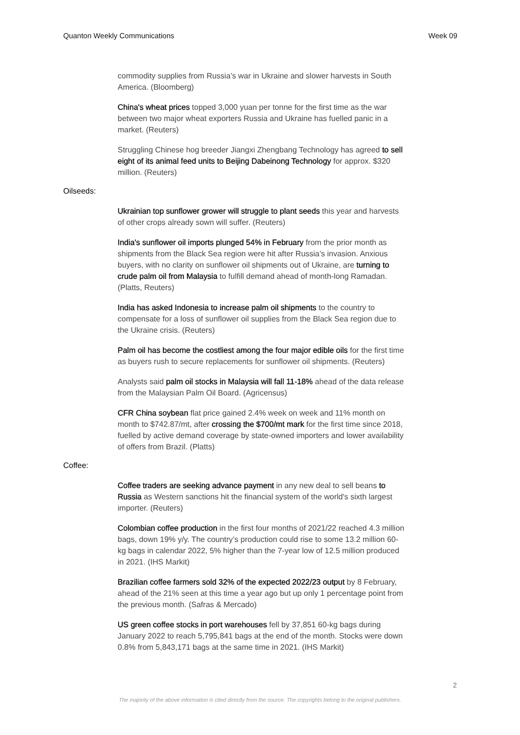Quanton Weekly Communications Week 09
commodity supplies from Russia’s war in Ukraine and slower harvests in South America. (Bloomberg)
China's wheat prices topped 3,000 yuan per tonne for the first time as the war between two major wheat exporters Russia and Ukraine has fuelled panic in a market. (Reuters)
Struggling Chinese hog breeder Jiangxi Zhengbang Technology has agreed to sell eight of its animal feed units to Beijing Dabeinong Technology for approx. $320 million. (Reuters)
Oilseeds:
Ukrainian top sunflower grower will struggle to plant seeds this year and harvests of other crops already sown will suffer. (Reuters)
India's sunflower oil imports plunged 54% in February from the prior month as shipments from the Black Sea region were hit after Russia’s invasion. Anxious buyers, with no clarity on sunflower oil shipments out of Ukraine, are turning to crude palm oil from Malaysia to fulfill demand ahead of month-long Ramadan. (Platts, Reuters)
India has asked Indonesia to increase palm oil shipments to the country to compensate for a loss of sunflower oil supplies from the Black Sea region due to the Ukraine crisis. (Reuters)
Palm oil has become the costliest among the four major edible oils for the first time as buyers rush to secure replacements for sunflower oil shipments. (Reuters)
Analysts said palm oil stocks in Malaysia will fall 11-18% ahead of the data release from the Malaysian Palm Oil Board. (Agricensus)
CFR China soybean flat price gained 2.4% week on week and 11% month on month to $742.87/mt, after crossing the $700/mt mark for the first time since 2018, fuelled by active demand coverage by state-owned importers and lower availability of offers from Brazil. (Platts)
Coffee:
Coffee traders are seeking advance payment in any new deal to sell beans to Russia as Western sanctions hit the financial system of the world's sixth largest importer. (Reuters)
Colombian coffee production in the first four months of 2021/22 reached 4.3 million bags, down 19% y/y. The country’s production could rise to some 13.2 million 60-kg bags in calendar 2022, 5% higher than the 7-year low of 12.5 million produced in 2021. (IHS Markit)
Brazilian coffee farmers sold 32% of the expected 2022/23 output by 8 February, ahead of the 21% seen at this time a year ago but up only 1 percentage point from the previous month. (Safras & Mercado)
US green coffee stocks in port warehouses fell by 37,851 60-kg bags during January 2022 to reach 5,795,841 bags at the end of the month. Stocks were down 0.8% from 5,843,171 bags at the same time in 2021. (IHS Markit)
2
The majority of the above information is cited directly from the source. The copyrights belong to the original publishers.